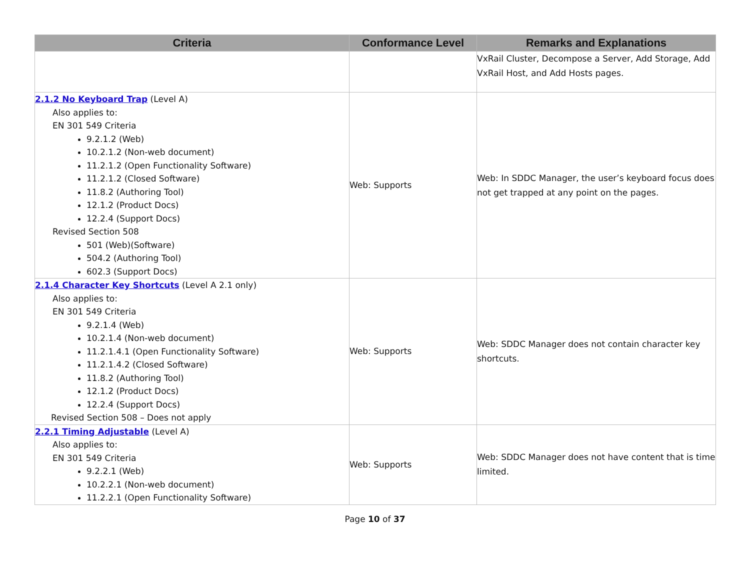| Criteria | Conformance Level | Remarks and Explanations |
| --- | --- | --- |
| | | VxRail Cluster, Decompose a Server, Add Storage, Add VxRail Host, and Add Hosts pages. |
| 2.1.2 No Keyboard Trap (Level A) Also applies to: EN 301 549 Criteria 9.2.1.2 (Web) 10.2.1.2 (Non-web document) 11.2.1.2 (Open Functionality Software) 11.2.1.2 (Closed Software) 11.8.2 (Authoring Tool) 12.1.2 (Product Docs) 12.2.4 (Support Docs) Revised Section 508 501 (Web)(Software) 504.2 (Authoring Tool) 602.3 (Support Docs) | Web: Supports | Web: In SDDC Manager, the user’s keyboard focus does not get trapped at any point on the pages. |
| 2.1.4 Character Key Shortcuts (Level A 2.1 only) Also applies to: EN 301 549 Criteria 9.2.1.4 (Web) 10.2.1.4 (Non-web document) 11.2.1.4.1 (Open Functionality Software) 11.2.1.4.2 (Closed Software) 11.8.2 (Authoring Tool) 12.1.2 (Product Docs) 12.2.4 (Support Docs) Revised Section 508 – Does not apply | Web: Supports | Web: SDDC Manager does not contain character key shortcuts. |
| 2.2.1 Timing Adjustable (Level A) Also applies to: EN 301 549 Criteria 9.2.2.1 (Web) 10.2.2.1 (Non-web document) 11.2.2.1 (Open Functionality Software) | Web: Supports | Web: SDDC Manager does not have content that is time limited. |
Page 10 of 37